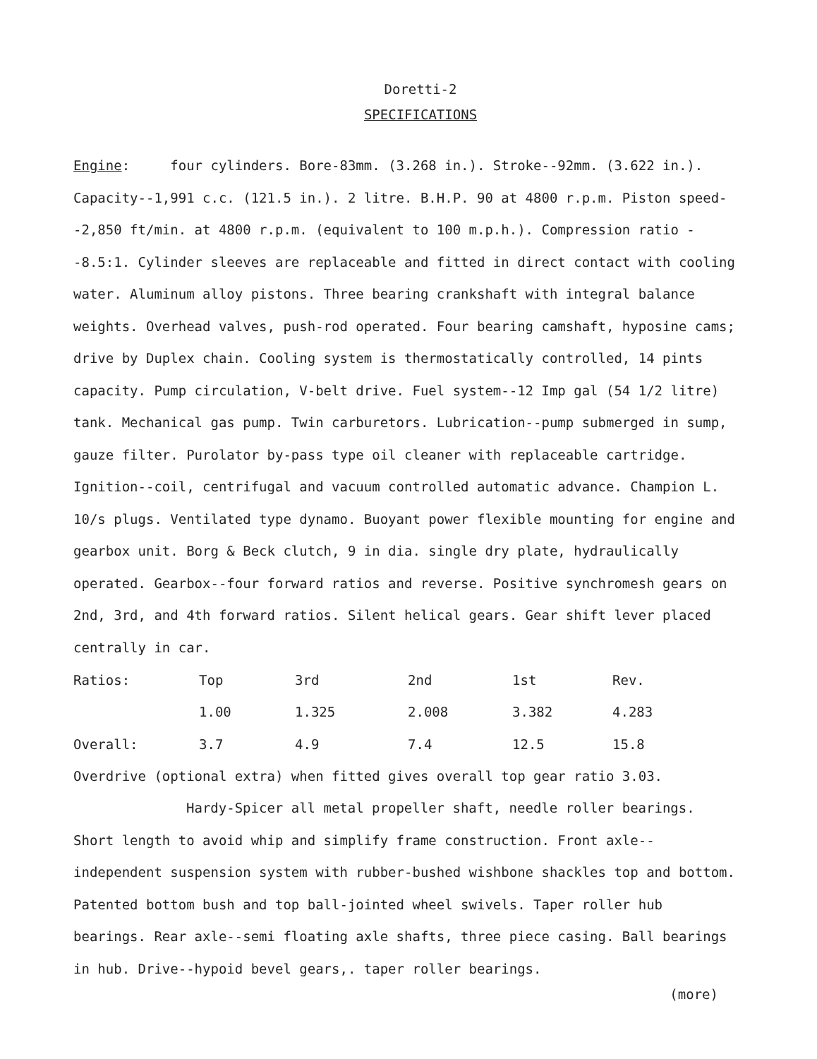Doretti-2
SPECIFICATIONS
Engine: four cylinders. Bore-83mm. (3.268 in.). Stroke--92mm. (3.622 in.). Capacity--1,991 c.c. (121.5 in.). 2 litre. B.H.P. 90 at 4800 r.p.m. Piston speed--2,850 ft/min. at 4800 r.p.m. (equivalent to 100 m.p.h.). Compression ratio --8.5:1. Cylinder sleeves are replaceable and fitted in direct contact with cooling water. Aluminum alloy pistons. Three bearing crankshaft with integral balance weights. Overhead valves, push-rod operated. Four bearing camshaft, hyposine cams; drive by Duplex chain. Cooling system is thermostatically controlled, 14 pints capacity. Pump circulation, V-belt drive. Fuel system--12 Imp gal (54 1/2 litre) tank. Mechanical gas pump. Twin carburetors. Lubrication--pump submerged in sump, gauze filter. Purolator by-pass type oil cleaner with replaceable cartridge. Ignition--coil, centrifugal and vacuum controlled automatic advance. Champion L. 10/s plugs. Ventilated type dynamo. Buoyant power flexible mounting for engine and gearbox unit. Borg & Beck clutch, 9 in dia. single dry plate, hydraulically operated. Gearbox--four forward ratios and reverse. Positive synchromesh gears on 2nd, 3rd, and 4th forward ratios. Silent helical gears. Gear shift lever placed centrally in car.
| Ratios: | Top | 3rd | 2nd | 1st | Rev. |
| | 1.00 | 1.325 | 2.008 | 3.382 | 4.283 |
| Overall: | 3.7 | 4.9 | 7.4 | 12.5 | 15.8 |
Overdrive (optional extra) when fitted gives overall top gear ratio 3.03.
Hardy-Spicer all metal propeller shaft, needle roller bearings. Short length to avoid whip and simplify frame construction. Front axle--independent suspension system with rubber-bushed wishbone shackles top and bottom. Patented bottom bush and top ball-jointed wheel swivels. Taper roller hub bearings. Rear axle--semi floating axle shafts, three piece casing. Ball bearings in hub. Drive--hypoid bevel gears,. taper roller bearings.
(more)